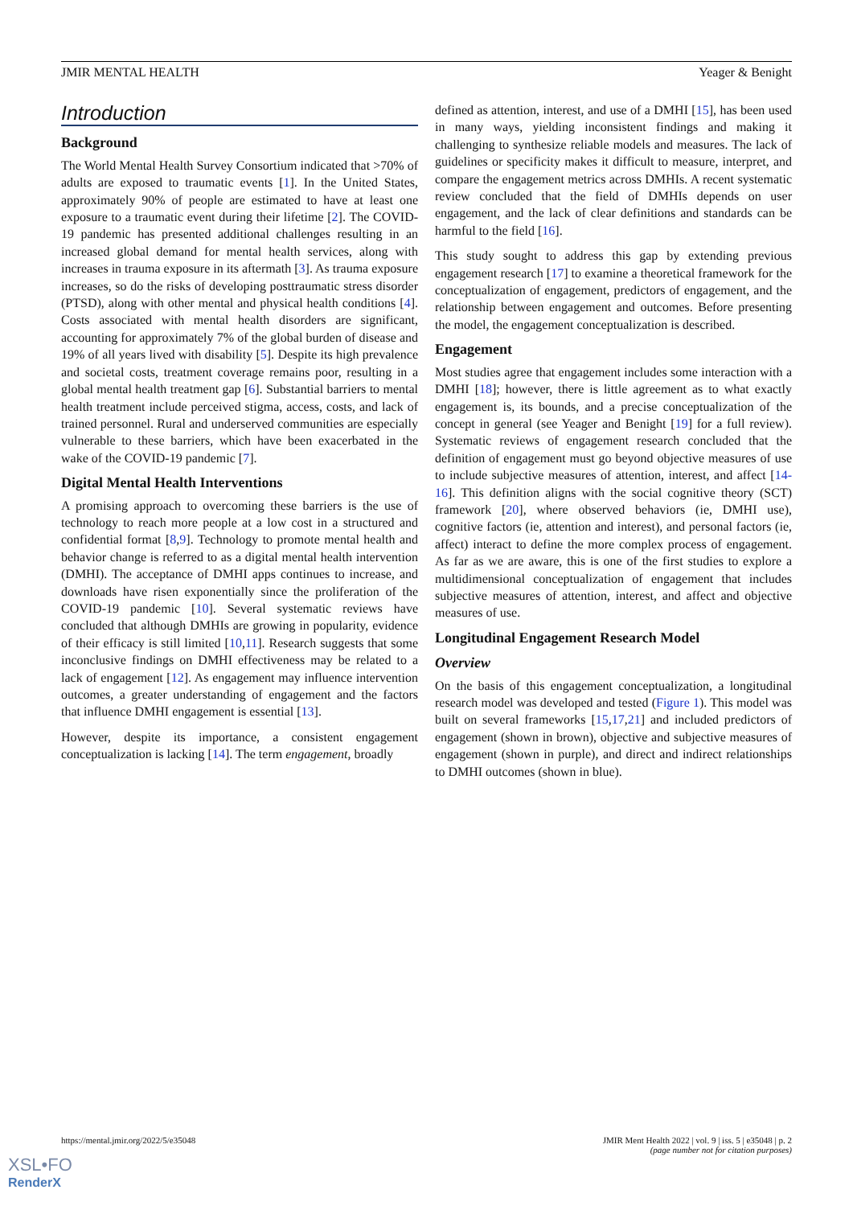JMIR MENTAL HEALTH Yeager & Benight
Introduction
Background
The World Mental Health Survey Consortium indicated that >70% of adults are exposed to traumatic events [1]. In the United States, approximately 90% of people are estimated to have at least one exposure to a traumatic event during their lifetime [2]. The COVID-19 pandemic has presented additional challenges resulting in an increased global demand for mental health services, along with increases in trauma exposure in its aftermath [3]. As trauma exposure increases, so do the risks of developing posttraumatic stress disorder (PTSD), along with other mental and physical health conditions [4]. Costs associated with mental health disorders are significant, accounting for approximately 7% of the global burden of disease and 19% of all years lived with disability [5]. Despite its high prevalence and societal costs, treatment coverage remains poor, resulting in a global mental health treatment gap [6]. Substantial barriers to mental health treatment include perceived stigma, access, costs, and lack of trained personnel. Rural and underserved communities are especially vulnerable to these barriers, which have been exacerbated in the wake of the COVID-19 pandemic [7].
Digital Mental Health Interventions
A promising approach to overcoming these barriers is the use of technology to reach more people at a low cost in a structured and confidential format [8,9]. Technology to promote mental health and behavior change is referred to as a digital mental health intervention (DMHI). The acceptance of DMHI apps continues to increase, and downloads have risen exponentially since the proliferation of the COVID-19 pandemic [10]. Several systematic reviews have concluded that although DMHIs are growing in popularity, evidence of their efficacy is still limited [10,11]. Research suggests that some inconclusive findings on DMHI effectiveness may be related to a lack of engagement [12]. As engagement may influence intervention outcomes, a greater understanding of engagement and the factors that influence DMHI engagement is essential [13].
However, despite its importance, a consistent engagement conceptualization is lacking [14]. The term engagement, broadly
defined as attention, interest, and use of a DMHI [15], has been used in many ways, yielding inconsistent findings and making it challenging to synthesize reliable models and measures. The lack of guidelines or specificity makes it difficult to measure, interpret, and compare the engagement metrics across DMHIs. A recent systematic review concluded that the field of DMHIs depends on user engagement, and the lack of clear definitions and standards can be harmful to the field [16].
This study sought to address this gap by extending previous engagement research [17] to examine a theoretical framework for the conceptualization of engagement, predictors of engagement, and the relationship between engagement and outcomes. Before presenting the model, the engagement conceptualization is described.
Engagement
Most studies agree that engagement includes some interaction with a DMHI [18]; however, there is little agreement as to what exactly engagement is, its bounds, and a precise conceptualization of the concept in general (see Yeager and Benight [19] for a full review). Systematic reviews of engagement research concluded that the definition of engagement must go beyond objective measures of use to include subjective measures of attention, interest, and affect [14-16]. This definition aligns with the social cognitive theory (SCT) framework [20], where observed behaviors (ie, DMHI use), cognitive factors (ie, attention and interest), and personal factors (ie, affect) interact to define the more complex process of engagement. As far as we are aware, this is one of the first studies to explore a multidimensional conceptualization of engagement that includes subjective measures of attention, interest, and affect and objective measures of use.
Longitudinal Engagement Research Model
Overview
On the basis of this engagement conceptualization, a longitudinal research model was developed and tested (Figure 1). This model was built on several frameworks [15,17,21] and included predictors of engagement (shown in brown), objective and subjective measures of engagement (shown in purple), and direct and indirect relationships to DMHI outcomes (shown in blue).
https://mental.jmir.org/2022/5/e35048 JMIR Ment Health 2022 | vol. 9 | iss. 5 | e35048 | p. 2
(page number not for citation purposes)
XSL•FO
RenderX